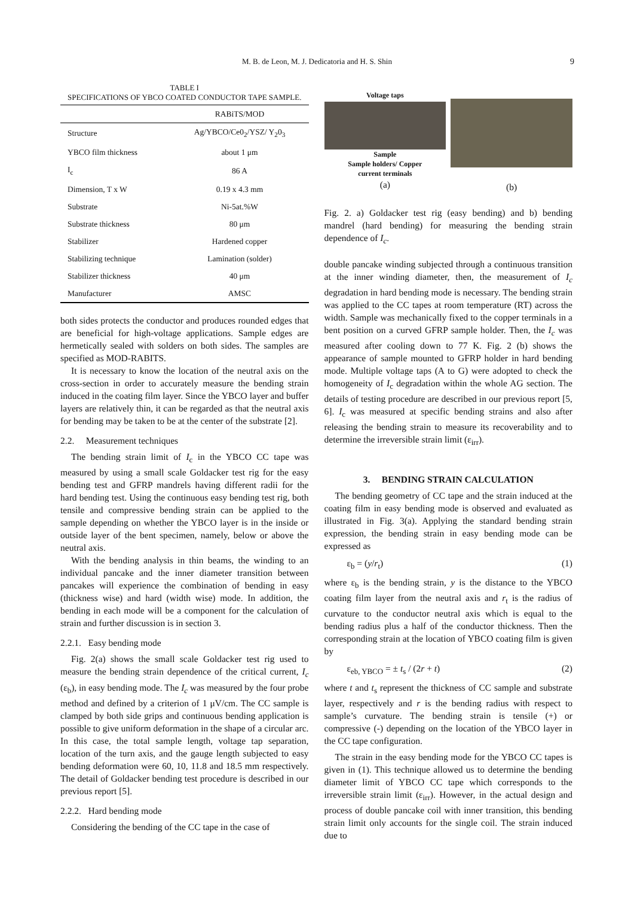M. B. de Leon, M. J. Dedicatoria and H. S. Shin 9
TABLE I
SPECIFICATIONS OF YBCO COATED CONDUCTOR TAPE SAMPLE.
| | RABiTS/MOD |
| --- | --- |
| Structure | Ag/YBCO/Ce0<sub>2</sub>/YSZ/ Y<sub>2</sub>0<sub>3</sub> |
| YBCO film thickness | about 1 μm |
| I<sub>c</sub> | 86 A |
| Dimension, T x W | 0.19 x 4.3 mm |
| Substrate | Ni-5at.%W |
| Substrate thickness | 80 μm |
| Stabilizer | Hardened copper |
| Stabilizing technique | Lamination (solder) |
| Stabilizer thickness | 40 μm |
| Manufacturer | AMSC |
both sides protects the conductor and produces rounded edges that are beneficial for high-voltage applications. Sample edges are hermetically sealed with solders on both sides. The samples are specified as MOD-RABITS.
It is necessary to know the location of the neutral axis on the cross-section in order to accurately measure the bending strain induced in the coating film layer. Since the YBCO layer and buffer layers are relatively thin, it can be regarded as that the neutral axis for bending may be taken to be at the center of the substrate [2].
2.2. Measurement techniques
The bending strain limit of I<sub>c</sub> in the YBCO CC tape was measured by using a small scale Goldacker test rig for the easy bending test and GFRP mandrels having different radii for the hard bending test. Using the continuous easy bending test rig, both tensile and compressive bending strain can be applied to the sample depending on whether the YBCO layer is in the inside or outside layer of the bent specimen, namely, below or above the neutral axis.
With the bending analysis in thin beams, the winding to an individual pancake and the inner diameter transition between pancakes will experience the combination of bending in easy (thickness wise) and hard (width wise) mode. In addition, the bending in each mode will be a component for the calculation of strain and further discussion is in section 3.
2.2.1. Easy bending mode
Fig. 2(a) shows the small scale Goldacker test rig used to measure the bending strain dependence of the critical current, I<sub>c</sub> (ε<sub>b</sub>), in easy bending mode. The I<sub>c</sub> was measured by the four probe method and defined by a criterion of 1 μV/cm. The CC sample is clamped by both side grips and continuous bending application is possible to give uniform deformation in the shape of a circular arc. In this case, the total sample length, voltage tap separation, location of the turn axis, and the gauge length subjected to easy bending deformation were 60, 10, 11.8 and 18.5 mm respectively. The detail of Goldacker bending test procedure is described in our previous report [5].
2.2.2. Hard bending mode
Considering the bending of the CC tape in the case of
Voltage taps
Sample
Sample holders/ Copper
current terminals
(a)
(b)
Fig. 2. a) Goldacker test rig (easy bending) and b) bending mandrel (hard bending) for measuring the bending strain dependence of I<sub>c</sub>.
double pancake winding subjected through a continuous transition at the inner winding diameter, then, the measurement of I<sub>c</sub> degradation in hard bending mode is necessary. The bending strain was applied to the CC tapes at room temperature (RT) across the width. Sample was mechanically fixed to the copper terminals in a bent position on a curved GFRP sample holder. Then, the I<sub>c</sub> was measured after cooling down to 77 K. Fig. 2 (b) shows the appearance of sample mounted to GFRP holder in hard bending mode. Multiple voltage taps (A to G) were adopted to check the homogeneity of I<sub>c</sub> degradation within the whole AG section. The details of testing procedure are described in our previous report [5, 6]. I<sub>c</sub> was measured at specific bending strains and also after releasing the bending strain to measure its recoverability and to determine the irreversible strain limit (ε<sub>irr</sub>).
3. BENDING STRAIN CALCULATION
The bending geometry of CC tape and the strain induced at the coating film in easy bending mode is observed and evaluated as illustrated in Fig. 3(a). Applying the standard bending strain expression, the bending strain in easy bending mode can be expressed as
ε<sub>b</sub> = (y/r<sub>t</sub>) (1)
where ε<sub>b</sub> is the bending strain, y is the distance to the YBCO coating film layer from the neutral axis and r<sub>t</sub> is the radius of curvature to the conductor neutral axis which is equal to the bending radius plus a half of the conductor thickness. Then the corresponding strain at the location of YBCO coating film is given by
ε<sub>eb, YBCO</sub> = ± t<sub>s</sub> / (2r + t) (2)
where t and t<sub>s</sub> represent the thickness of CC sample and substrate layer, respectively and r is the bending radius with respect to sample’s curvature. The bending strain is tensile (+) or compressive (-) depending on the location of the YBCO layer in the CC tape configuration.
The strain in the easy bending mode for the YBCO CC tapes is given in (1). This technique allowed us to determine the bending diameter limit of YBCO CC tape which corresponds to the irreversible strain limit (ε<sub>irr</sub>). However, in the actual design and process of double pancake coil with inner transition, this bending strain limit only accounts for the single coil. The strain induced due to